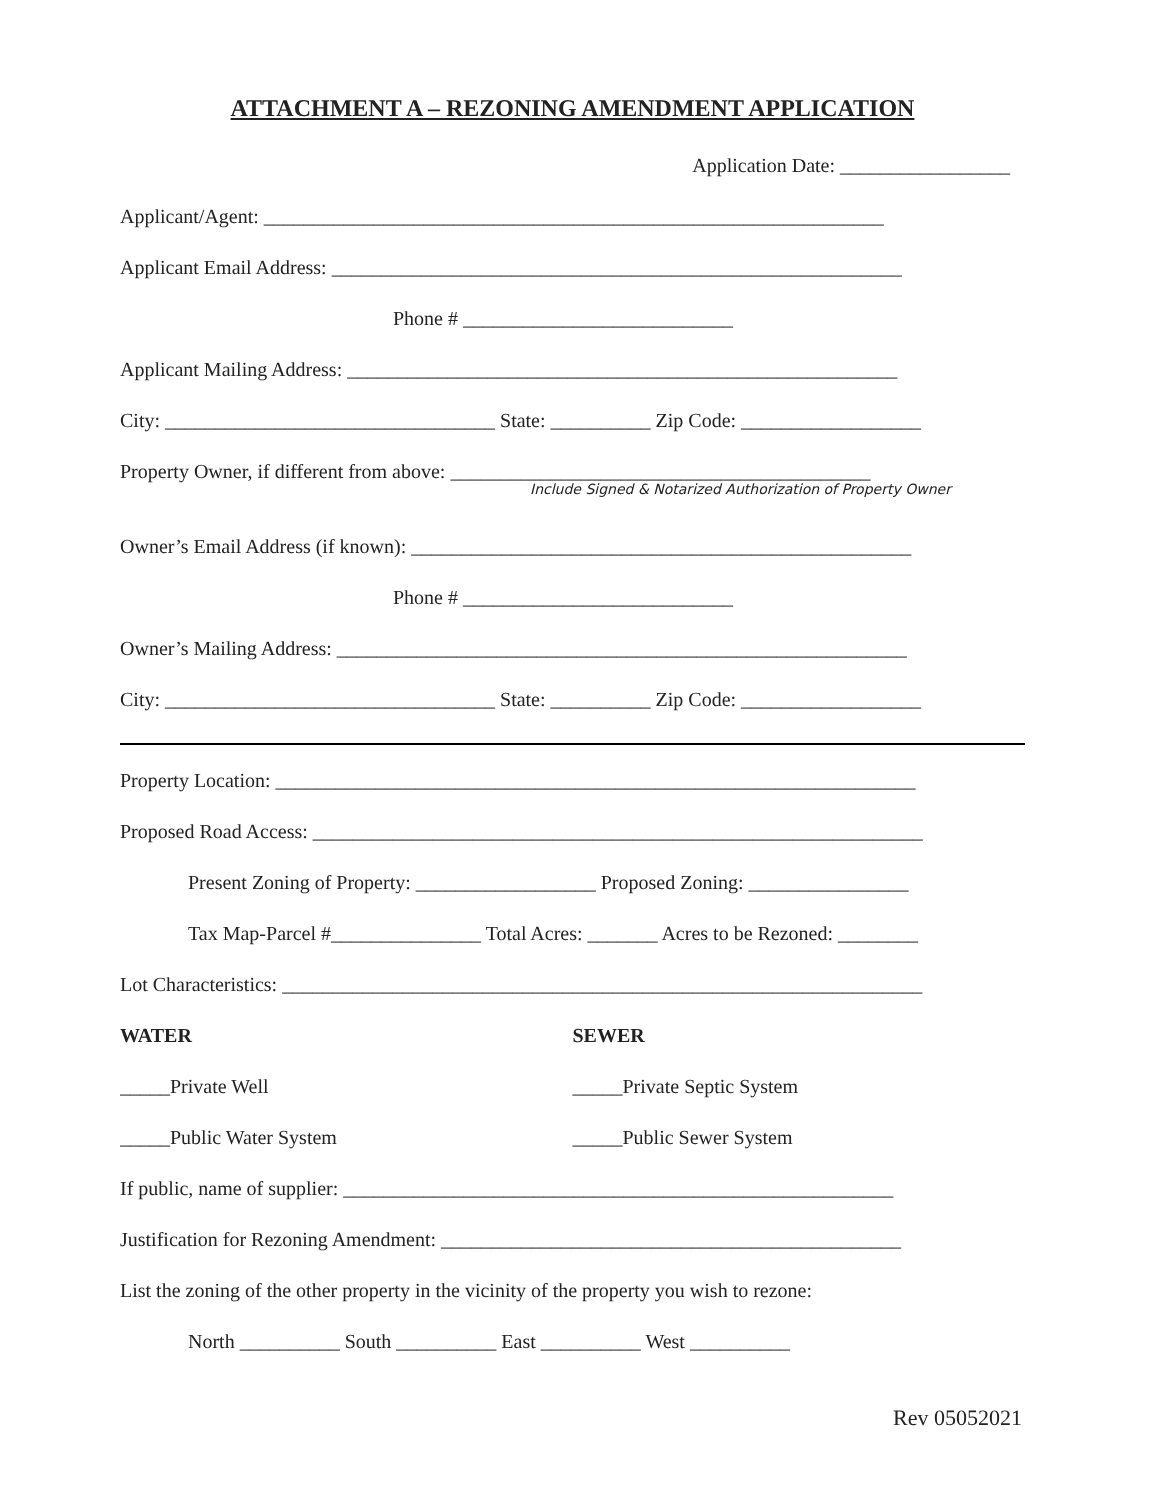ATTACHMENT A – REZONING AMENDMENT APPLICATION
Application Date: _________________
Applicant/Agent: ______________________________________________________________
Applicant Email Address: _________________________________________________________
Phone # ___________________________
Applicant Mailing Address: _______________________________________________________
City: _________________________________ State: __________ Zip Code: __________________
Property Owner, if different from above: __________________________________________
Include Signed & Notarized Authorization of Property Owner
Owner’s Email Address (if known): __________________________________________________
Phone # ___________________________
Owner’s Mailing Address: _________________________________________________________
City: _________________________________ State: __________ Zip Code: __________________
Property Location: ________________________________________________________________
Proposed Road Access: _____________________________________________________________
Present Zoning of Property: __________________ Proposed Zoning: ________________
Tax Map-Parcel #_______________ Total Acres: _______ Acres to be Rezoned: ________
Lot Characteristics: ________________________________________________________________
WATER SEWER
_____Private Well _____Private Septic System
_____Public Water System _____Public Sewer System
If public, name of supplier: _______________________________________________________
Justification for Rezoning Amendment: ______________________________________________
List the zoning of the other property in the vicinity of the property you wish to rezone:
North __________ South __________ East __________ West __________
Rev 05052021